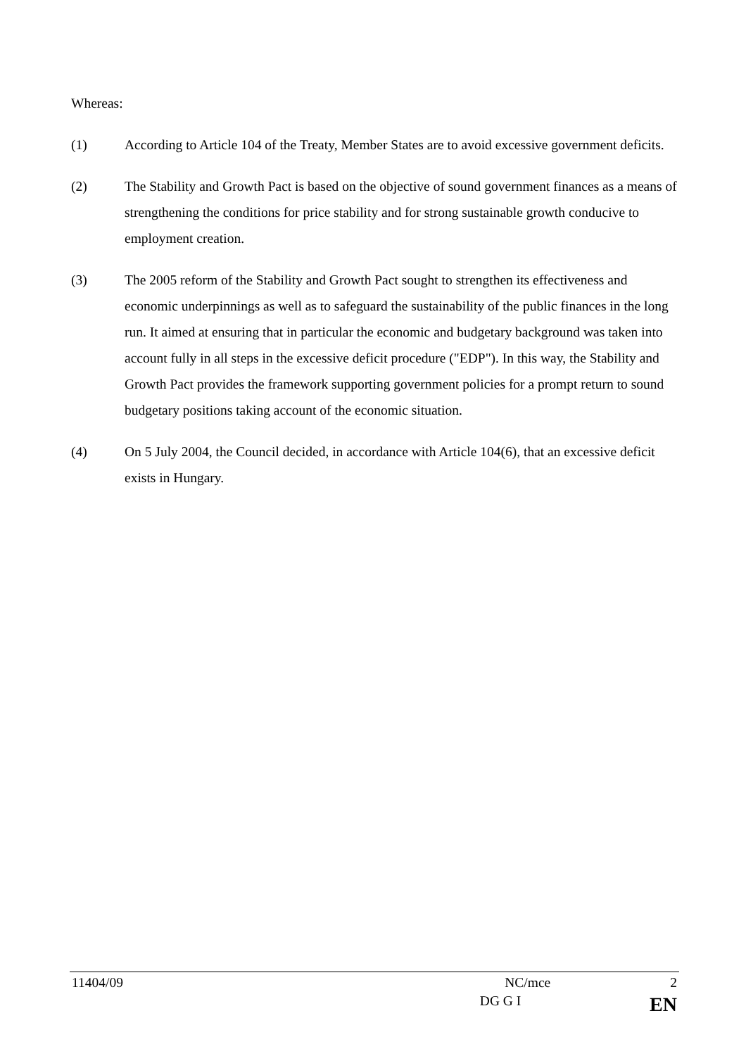Whereas:
(1) According to Article 104 of the Treaty, Member States are to avoid excessive government deficits.
(2) The Stability and Growth Pact is based on the objective of sound government finances as a means of strengthening the conditions for price stability and for strong sustainable growth conducive to employment creation.
(3) The 2005 reform of the Stability and Growth Pact sought to strengthen its effectiveness and economic underpinnings as well as to safeguard the sustainability of the public finances in the long run. It aimed at ensuring that in particular the economic and budgetary background was taken into account fully in all steps in the excessive deficit procedure ("EDP"). In this way, the Stability and Growth Pact provides the framework supporting government policies for a prompt return to sound budgetary positions taking account of the economic situation.
(4) On 5 July 2004, the Council decided, in accordance with Article 104(6), that an excessive deficit exists in Hungary.
11404/09 NC/mce 2
DG G I EN